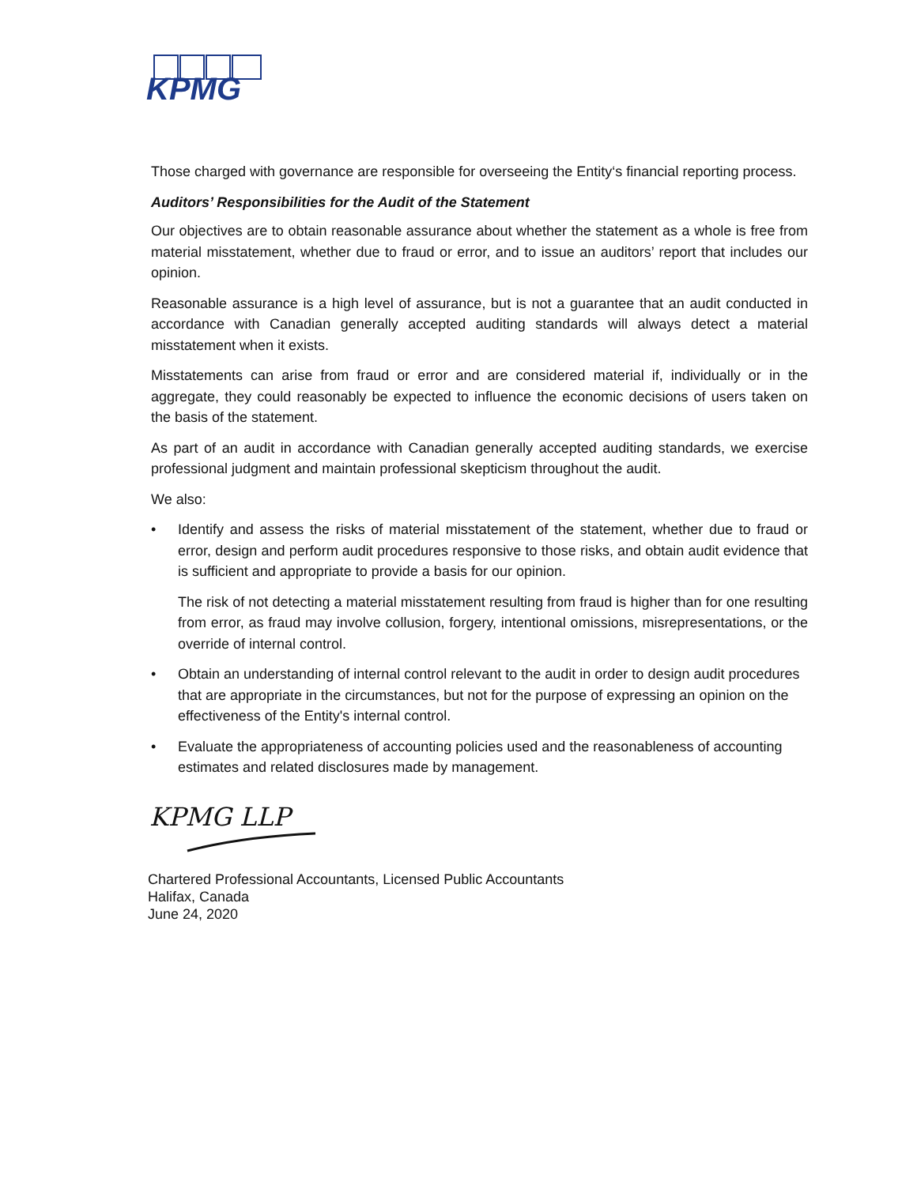KPMG
Those charged with governance are responsible for overseeing the Entity‘s financial reporting process.
Auditors’ Responsibilities for the Audit of the Statement
Our objectives are to obtain reasonable assurance about whether the statement as a whole is free from material misstatement, whether due to fraud or error, and to issue an auditors’ report that includes our opinion.
Reasonable assurance is a high level of assurance, but is not a guarantee that an audit conducted in accordance with Canadian generally accepted auditing standards will always detect a material misstatement when it exists.
Misstatements can arise from fraud or error and are considered material if, individually or in the aggregate, they could reasonably be expected to influence the economic decisions of users taken on the basis of the statement.
As part of an audit in accordance with Canadian generally accepted auditing standards, we exercise professional judgment and maintain professional skepticism throughout the audit.
We also:
• Identify and assess the risks of material misstatement of the statement, whether due to fraud or error, design and perform audit procedures responsive to those risks, and obtain audit evidence that is sufficient and appropriate to provide a basis for our opinion.
The risk of not detecting a material misstatement resulting from fraud is higher than for one resulting from error, as fraud may involve collusion, forgery, intentional omissions, misrepresentations, or the override of internal control.
• Obtain an understanding of internal control relevant to the audit in order to design audit procedures that are appropriate in the circumstances, but not for the purpose of expressing an opinion on the effectiveness of the Entity's internal control.
• Evaluate the appropriateness of accounting policies used and the reasonableness of accounting estimates and related disclosures made by management.
KPMG LLP
Chartered Professional Accountants, Licensed Public Accountants
Halifax, Canada
June 24, 2020